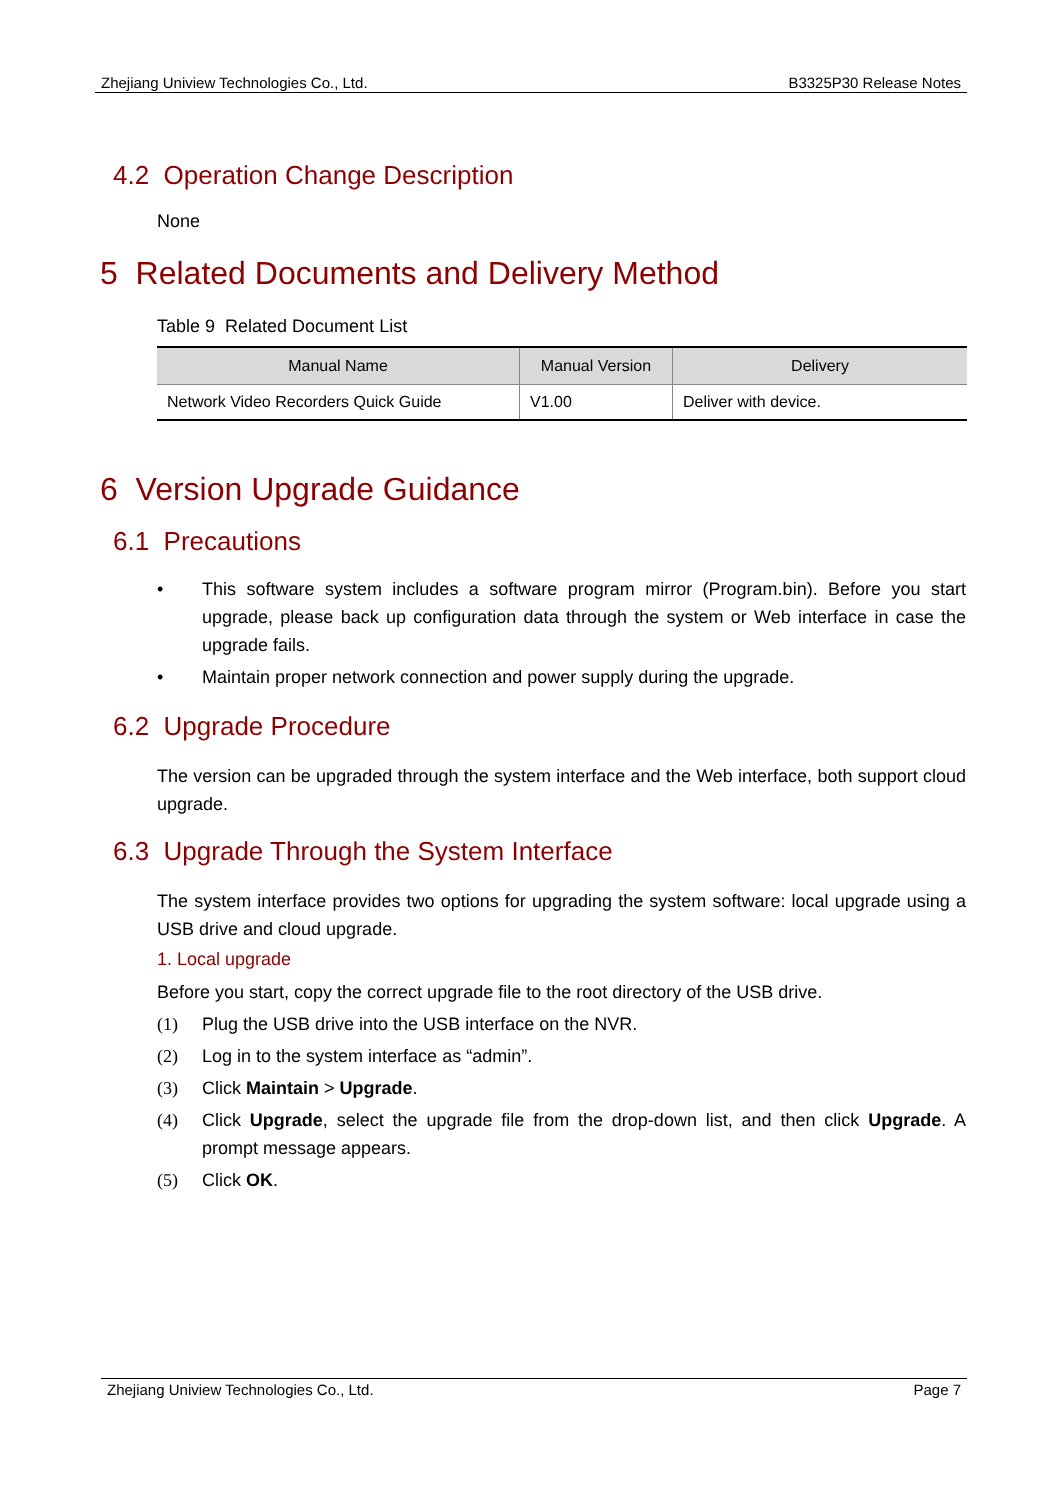Zhejiang Uniview Technologies Co., Ltd. B3325P30 Release Notes
4.2 Operation Change Description
None
5 Related Documents and Delivery Method
Table 9 Related Document List
| Manual Name | Manual Version | Delivery |
| --- | --- | --- |
| Network Video Recorders Quick Guide | V1.00 | Deliver with device. |
6 Version Upgrade Guidance
6.1 Precautions
• This software system includes a software program mirror (Program.bin). Before you start upgrade, please back up configuration data through the system or Web interface in case the upgrade fails.
• Maintain proper network connection and power supply during the upgrade.
6.2 Upgrade Procedure
The version can be upgraded through the system interface and the Web interface, both support cloud upgrade.
6.3 Upgrade Through the System Interface
The system interface provides two options for upgrading the system software: local upgrade using a USB drive and cloud upgrade.
1. Local upgrade
Before you start, copy the correct upgrade file to the root directory of the USB drive.
(1) Plug the USB drive into the USB interface on the NVR.
(2) Log in to the system interface as “admin”.
(3) Click Maintain > Upgrade.
(4) Click Upgrade, select the upgrade file from the drop-down list, and then click Upgrade. A prompt message appears.
(5) Click OK.
Zhejiang Uniview Technologies Co., Ltd. Page 7